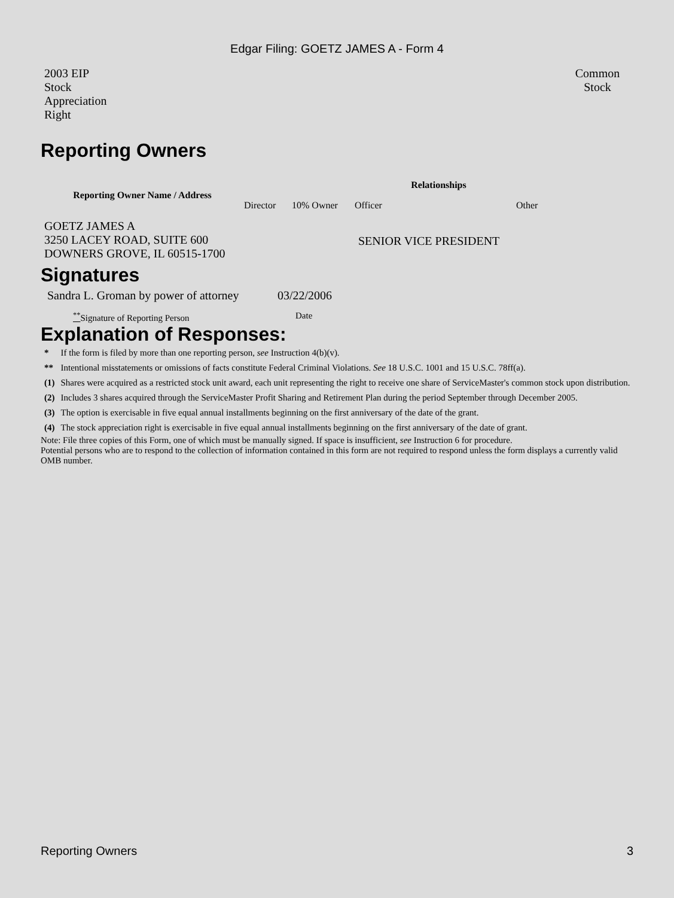Edgar Filing: GOETZ JAMES A - Form 4
| 2003 EIP Stock Appreciation Right | Common Stock |
Reporting Owners
| Reporting Owner Name / Address | Relationships | | | |
| --- | --- | --- | --- | --- |
| | Director | 10% Owner | Officer | Other |
| GOETZ JAMES A 3250 LACEY ROAD, SUITE 600 DOWNERS GROVE, IL 60515-1700 | | | SENIOR VICE PRESIDENT | |
Signatures
| Sandra L. Groman by power of attorney | 03/22/2006 |
| <sup>**</sup> Signature of Reporting Person | Date |
Explanation of Responses:
| * | If the form is filed by more than one reporting person, see Instruction 4(b)(v). |
| ** | Intentional misstatements or omissions of facts constitute Federal Criminal Violations. See 18 U.S.C. 1001 and 15 U.S.C. 78ff(a). |
| (1) | Shares were acquired as a restricted stock unit award, each unit representing the right to receive one share of ServiceMaster's common stock upon distribution. |
| (2) | Includes 3 shares acquired through the ServiceMaster Profit Sharing and Retirement Plan during the period September through December 2005. |
| (3) | The option is exercisable in five equal annual installments beginning on the first anniversary of the date of the grant. |
| (4) | The stock appreciation right is exercisable in five equal annual installments beginning on the first anniversary of the date of grant. |
Note: File three copies of this Form, one of which must be manually signed. If space is insufficient, see Instruction 6 for procedure.
Potential persons who are to respond to the collection of information contained in this form are not required to respond unless the form displays a currently valid OMB number.
Reporting Owners 3